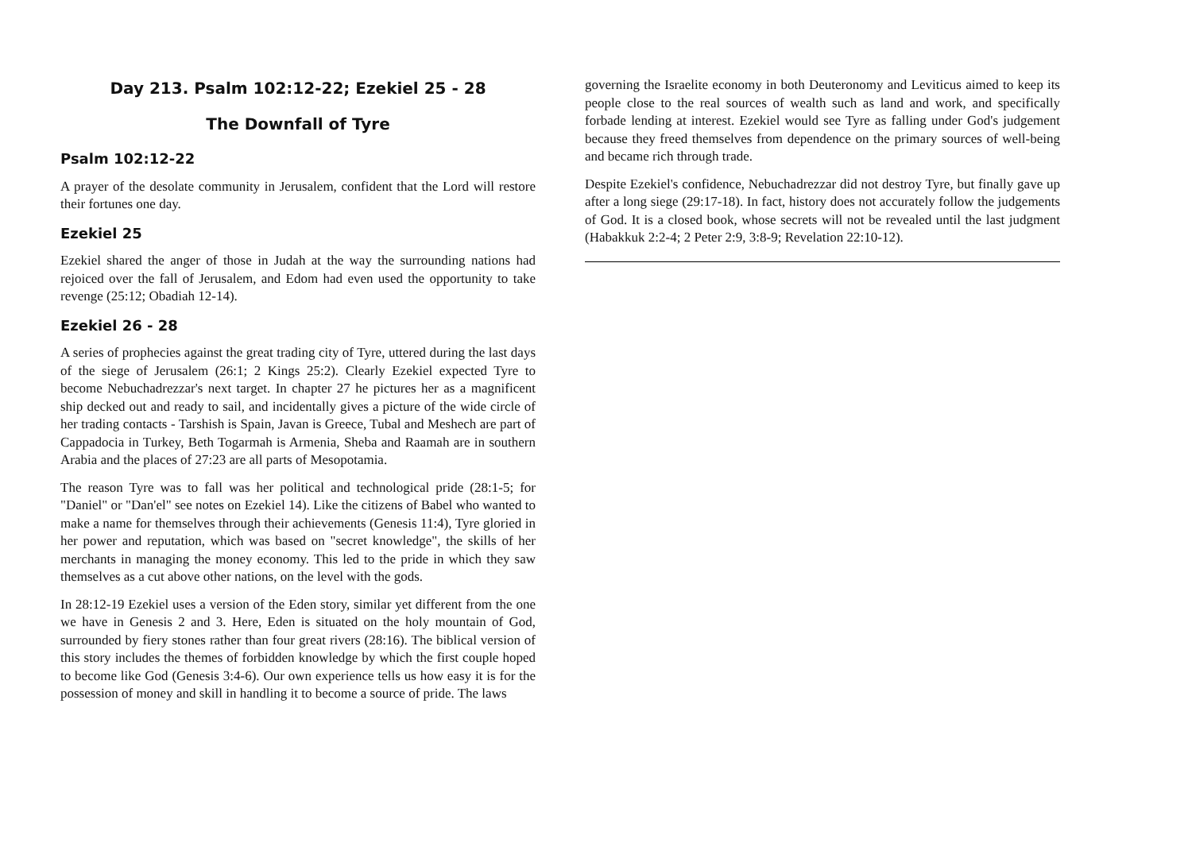Day 213. Psalm 102:12-22; Ezekiel 25 - 28
The Downfall of Tyre
Psalm 102:12-22
A prayer of the desolate community in Jerusalem, confident that the Lord will restore their fortunes one day.
Ezekiel 25
Ezekiel shared the anger of those in Judah at the way the surrounding nations had rejoiced over the fall of Jerusalem, and Edom had even used the opportunity to take revenge (25:12; Obadiah 12-14).
Ezekiel 26 - 28
A series of prophecies against the great trading city of Tyre, uttered during the last days of the siege of Jerusalem (26:1; 2 Kings 25:2). Clearly Ezekiel expected Tyre to become Nebuchadrezzar's next target. In chapter 27 he pictures her as a magnificent ship decked out and ready to sail, and incidentally gives a picture of the wide circle of her trading contacts - Tarshish is Spain, Javan is Greece, Tubal and Meshech are part of Cappadocia in Turkey, Beth Togarmah is Armenia, Sheba and Raamah are in southern Arabia and the places of 27:23 are all parts of Mesopotamia.
The reason Tyre was to fall was her political and technological pride (28:1-5; for "Daniel" or "Dan'el" see notes on Ezekiel 14). Like the citizens of Babel who wanted to make a name for themselves through their achievements (Genesis 11:4), Tyre gloried in her power and reputation, which was based on "secret knowledge", the skills of her merchants in managing the money economy. This led to the pride in which they saw themselves as a cut above other nations, on the level with the gods.
In 28:12-19 Ezekiel uses a version of the Eden story, similar yet different from the one we have in Genesis 2 and 3. Here, Eden is situated on the holy mountain of God, surrounded by fiery stones rather than four great rivers (28:16). The biblical version of this story includes the themes of forbidden knowledge by which the first couple hoped to become like God (Genesis 3:4-6). Our own experience tells us how easy it is for the possession of money and skill in handling it to become a source of pride. The laws
governing the Israelite economy in both Deuteronomy and Leviticus aimed to keep its people close to the real sources of wealth such as land and work, and specifically forbade lending at interest. Ezekiel would see Tyre as falling under God's judgement because they freed themselves from dependence on the primary sources of well-being and became rich through trade.
Despite Ezekiel's confidence, Nebuchadrezzar did not destroy Tyre, but finally gave up after a long siege (29:17-18). In fact, history does not accurately follow the judgements of God. It is a closed book, whose secrets will not be revealed until the last judgment (Habakkuk 2:2-4; 2 Peter 2:9, 3:8-9; Revelation 22:10-12).